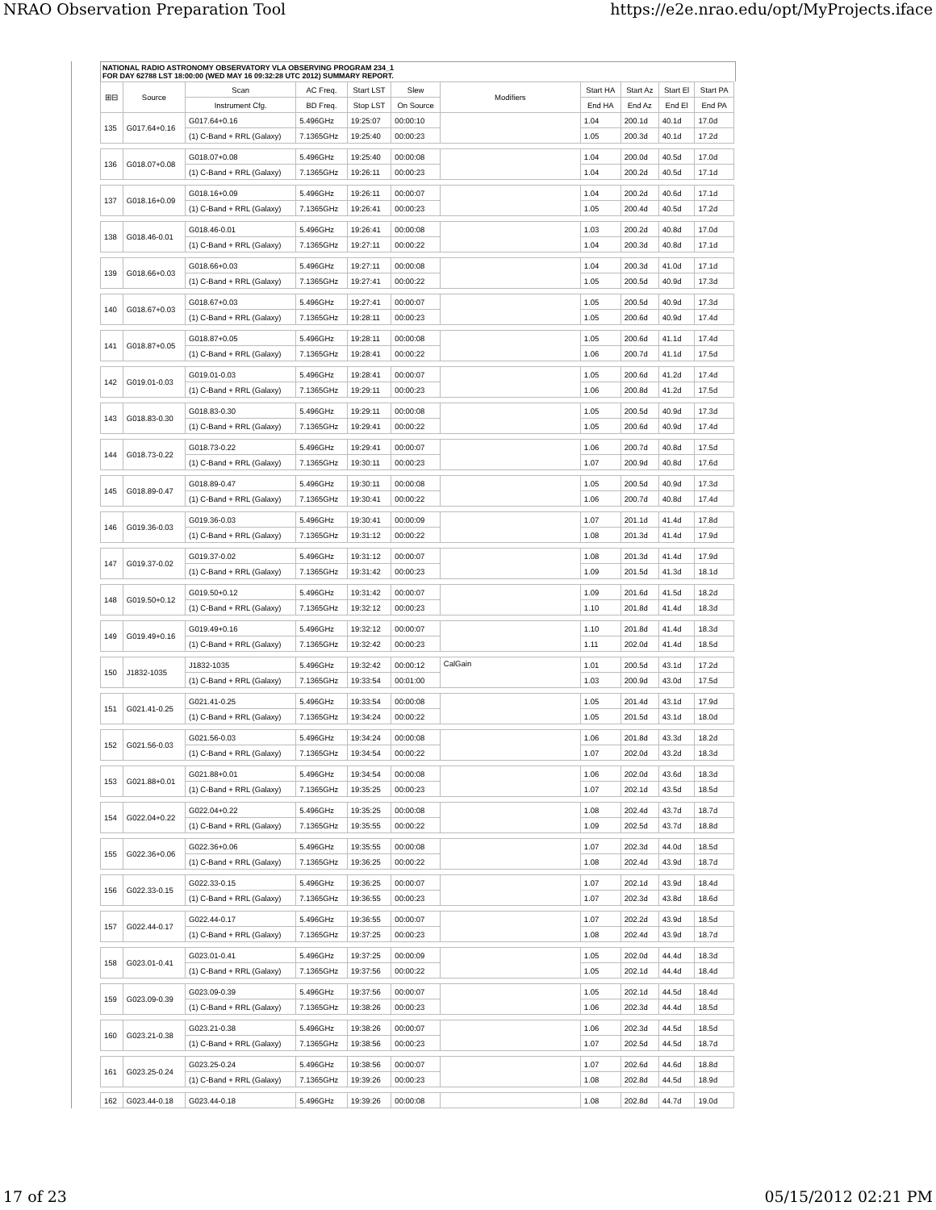NRAO Observation Preparation Tool https://e2e.nrao.edu/opt/MyProjects.iface
NATIONAL RADIO ASTRONOMY OBSERVATORY VLA OBSERVING PROGRAM 234_1
FOR DAY 62788 LST 18:00:00 (WED MAY 16 09:32:28 UTC 2012) SUMMARY REPORT.
| ⊞⊟ | Source | Scan | AC Freq. | Start LST | Slew | Modifiers | Start HA | Start Az | Start El | Start PA |
| --- | --- | --- | --- | --- | --- | --- | --- | --- | --- | --- |
| | | Instrument Cfg. | BD Freq. | Stop LST | On Source | | End HA | End Az | End El | End PA |
| 135 | G017.64+0.16 | G017.64+0.16 | 5.496GHz | 19:25:07 | 00:00:10 | | 1.04 | 200.1d | 40.1d | 17.0d |
| | | (1) C-Band + RRL (Galaxy) | 7.1365GHz | 19:25:40 | 00:00:23 | | 1.05 | 200.3d | 40.1d | 17.2d |
| 136 | G018.07+0.08 | G018.07+0.08 | 5.496GHz | 19:25:40 | 00:00:08 | | 1.04 | 200.0d | 40.5d | 17.0d |
| | | (1) C-Band + RRL (Galaxy) | 7.1365GHz | 19:26:11 | 00:00:23 | | 1.04 | 200.2d | 40.5d | 17.1d |
| 137 | G018.16+0.09 | G018.16+0.09 | 5.496GHz | 19:26:11 | 00:00:07 | | 1.04 | 200.2d | 40.6d | 17.1d |
| | | (1) C-Band + RRL (Galaxy) | 7.1365GHz | 19:26:41 | 00:00:23 | | 1.05 | 200.4d | 40.5d | 17.2d |
| 138 | G018.46-0.01 | G018.46-0.01 | 5.496GHz | 19:26:41 | 00:00:08 | | 1.03 | 200.2d | 40.8d | 17.0d |
| | | (1) C-Band + RRL (Galaxy) | 7.1365GHz | 19:27:11 | 00:00:22 | | 1.04 | 200.3d | 40.8d | 17.1d |
| 139 | G018.66+0.03 | G018.66+0.03 | 5.496GHz | 19:27:11 | 00:00:08 | | 1.04 | 200.3d | 41.0d | 17.1d |
| | | (1) C-Band + RRL (Galaxy) | 7.1365GHz | 19:27:41 | 00:00:22 | | 1.05 | 200.5d | 40.9d | 17.3d |
| 140 | G018.67+0.03 | G018.67+0.03 | 5.496GHz | 19:27:41 | 00:00:07 | | 1.05 | 200.5d | 40.9d | 17.3d |
| | | (1) C-Band + RRL (Galaxy) | 7.1365GHz | 19:28:11 | 00:00:23 | | 1.05 | 200.6d | 40.9d | 17.4d |
| 141 | G018.87+0.05 | G018.87+0.05 | 5.496GHz | 19:28:11 | 00:00:08 | | 1.05 | 200.6d | 41.1d | 17.4d |
| | | (1) C-Band + RRL (Galaxy) | 7.1365GHz | 19:28:41 | 00:00:22 | | 1.06 | 200.7d | 41.1d | 17.5d |
| 142 | G019.01-0.03 | G019.01-0.03 | 5.496GHz | 19:28:41 | 00:00:07 | | 1.05 | 200.6d | 41.2d | 17.4d |
| | | (1) C-Band + RRL (Galaxy) | 7.1365GHz | 19:29:11 | 00:00:23 | | 1.06 | 200.8d | 41.2d | 17.5d |
| 143 | G018.83-0.30 | G018.83-0.30 | 5.496GHz | 19:29:11 | 00:00:08 | | 1.05 | 200.5d | 40.9d | 17.3d |
| | | (1) C-Band + RRL (Galaxy) | 7.1365GHz | 19:29:41 | 00:00:22 | | 1.05 | 200.6d | 40.9d | 17.4d |
| 144 | G018.73-0.22 | G018.73-0.22 | 5.496GHz | 19:29:41 | 00:00:07 | | 1.06 | 200.7d | 40.8d | 17.5d |
| | | (1) C-Band + RRL (Galaxy) | 7.1365GHz | 19:30:11 | 00:00:23 | | 1.07 | 200.9d | 40.8d | 17.6d |
| 145 | G018.89-0.47 | G018.89-0.47 | 5.496GHz | 19:30:11 | 00:00:08 | | 1.05 | 200.5d | 40.9d | 17.3d |
| | | (1) C-Band + RRL (Galaxy) | 7.1365GHz | 19:30:41 | 00:00:22 | | 1.06 | 200.7d | 40.8d | 17.4d |
| 146 | G019.36-0.03 | G019.36-0.03 | 5.496GHz | 19:30:41 | 00:00:09 | | 1.07 | 201.1d | 41.4d | 17.8d |
| | | (1) C-Band + RRL (Galaxy) | 7.1365GHz | 19:31:12 | 00:00:22 | | 1.08 | 201.3d | 41.4d | 17.9d |
| 147 | G019.37-0.02 | G019.37-0.02 | 5.496GHz | 19:31:12 | 00:00:07 | | 1.08 | 201.3d | 41.4d | 17.9d |
| | | (1) C-Band + RRL (Galaxy) | 7.1365GHz | 19:31:42 | 00:00:23 | | 1.09 | 201.5d | 41.3d | 18.1d |
| 148 | G019.50+0.12 | G019.50+0.12 | 5.496GHz | 19:31:42 | 00:00:07 | | 1.09 | 201.6d | 41.5d | 18.2d |
| | | (1) C-Band + RRL (Galaxy) | 7.1365GHz | 19:32:12 | 00:00:23 | | 1.10 | 201.8d | 41.4d | 18.3d |
| 149 | G019.49+0.16 | G019.49+0.16 | 5.496GHz | 19:32:12 | 00:00:07 | | 1.10 | 201.8d | 41.4d | 18.3d |
| | | (1) C-Band + RRL (Galaxy) | 7.1365GHz | 19:32:42 | 00:00:23 | | 1.11 | 202.0d | 41.4d | 18.5d |
| 150 | J1832-1035 | J1832-1035 | 5.496GHz | 19:32:42 | 00:00:12 | CalGain | 1.01 | 200.5d | 43.1d | 17.2d |
| | | (1) C-Band + RRL (Galaxy) | 7.1365GHz | 19:33:54 | 00:01:00 | | 1.03 | 200.9d | 43.0d | 17.5d |
| 151 | G021.41-0.25 | G021.41-0.25 | 5.496GHz | 19:33:54 | 00:00:08 | | 1.05 | 201.4d | 43.1d | 17.9d |
| | | (1) C-Band + RRL (Galaxy) | 7.1365GHz | 19:34:24 | 00:00:22 | | 1.05 | 201.5d | 43.1d | 18.0d |
| 152 | G021.56-0.03 | G021.56-0.03 | 5.496GHz | 19:34:24 | 00:00:08 | | 1.06 | 201.8d | 43.3d | 18.2d |
| | | (1) C-Band + RRL (Galaxy) | 7.1365GHz | 19:34:54 | 00:00:22 | | 1.07 | 202.0d | 43.2d | 18.3d |
| 153 | G021.88+0.01 | G021.88+0.01 | 5.496GHz | 19:34:54 | 00:00:08 | | 1.06 | 202.0d | 43.6d | 18.3d |
| | | (1) C-Band + RRL (Galaxy) | 7.1365GHz | 19:35:25 | 00:00:23 | | 1.07 | 202.1d | 43.5d | 18.5d |
| 154 | G022.04+0.22 | G022.04+0.22 | 5.496GHz | 19:35:25 | 00:00:08 | | 1.08 | 202.4d | 43.7d | 18.7d |
| | | (1) C-Band + RRL (Galaxy) | 7.1365GHz | 19:35:55 | 00:00:22 | | 1.09 | 202.5d | 43.7d | 18.8d |
| 155 | G022.36+0.06 | G022.36+0.06 | 5.496GHz | 19:35:55 | 00:00:08 | | 1.07 | 202.3d | 44.0d | 18.5d |
| | | (1) C-Band + RRL (Galaxy) | 7.1365GHz | 19:36:25 | 00:00:22 | | 1.08 | 202.4d | 43.9d | 18.7d |
| 156 | G022.33-0.15 | G022.33-0.15 | 5.496GHz | 19:36:25 | 00:00:07 | | 1.07 | 202.1d | 43.9d | 18.4d |
| | | (1) C-Band + RRL (Galaxy) | 7.1365GHz | 19:36:55 | 00:00:23 | | 1.07 | 202.3d | 43.8d | 18.6d |
| 157 | G022.44-0.17 | G022.44-0.17 | 5.496GHz | 19:36:55 | 00:00:07 | | 1.07 | 202.2d | 43.9d | 18.5d |
| | | (1) C-Band + RRL (Galaxy) | 7.1365GHz | 19:37:25 | 00:00:23 | | 1.08 | 202.4d | 43.9d | 18.7d |
| 158 | G023.01-0.41 | G023.01-0.41 | 5.496GHz | 19:37:25 | 00:00:09 | | 1.05 | 202.0d | 44.4d | 18.3d |
| | | (1) C-Band + RRL (Galaxy) | 7.1365GHz | 19:37:56 | 00:00:22 | | 1.05 | 202.1d | 44.4d | 18.4d |
| 159 | G023.09-0.39 | G023.09-0.39 | 5.496GHz | 19:37:56 | 00:00:07 | | 1.05 | 202.1d | 44.5d | 18.4d |
| | | (1) C-Band + RRL (Galaxy) | 7.1365GHz | 19:38:26 | 00:00:23 | | 1.06 | 202.3d | 44.4d | 18.5d |
| 160 | G023.21-0.38 | G023.21-0.38 | 5.496GHz | 19:38:26 | 00:00:07 | | 1.06 | 202.3d | 44.5d | 18.5d |
| | | (1) C-Band + RRL (Galaxy) | 7.1365GHz | 19:38:56 | 00:00:23 | | 1.07 | 202.5d | 44.5d | 18.7d |
| 161 | G023.25-0.24 | G023.25-0.24 | 5.496GHz | 19:38:56 | 00:00:07 | | 1.07 | 202.6d | 44.6d | 18.8d |
| | | (1) C-Band + RRL (Galaxy) | 7.1365GHz | 19:39:26 | 00:00:23 | | 1.08 | 202.8d | 44.5d | 18.9d |
| 162 | G023.44-0.18 | G023.44-0.18 | 5.496GHz | 19:39:26 | 00:00:08 | | 1.08 | 202.8d | 44.7d | 19.0d |
17 of 23 05/15/2012 02:21 PM